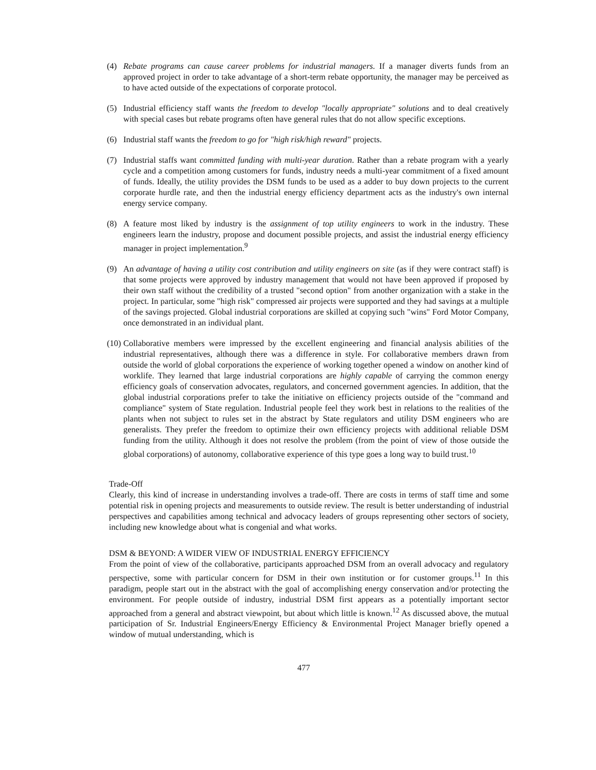(4) Rebate programs can cause career problems for industrial managers. If a manager diverts funds from an approved project in order to take advantage of a short-term rebate opportunity, the manager may be perceived as to have acted outside of the expectations of corporate protocol.
(5) Industrial efficiency staff wants the freedom to develop "locally appropriate" solutions and to deal creatively with special cases but rebate programs often have general rules that do not allow specific exceptions.
(6) Industrial staff wants the freedom to go for "high risk/high reward" projects.
(7) Industrial staffs want committed funding with multi-year duration. Rather than a rebate program with a yearly cycle and a competition among customers for funds, industry needs a multi-year commitment of a fixed amount of funds. Ideally, the utility provides the DSM funds to be used as a adder to buy down projects to the current corporate hurdle rate, and then the industrial energy efficiency department acts as the industry's own internal energy service company.
(8) A feature most liked by industry is the assignment of top utility engineers to work in the industry. These engineers learn the industry, propose and document possible projects, and assist the industrial energy efficiency manager in project implementation.<sup>9</sup>
(9) An advantage of having a utility cost contribution and utility engineers on site (as if they were contract staff) is that some projects were approved by industry management that would not have been approved if proposed by their own staff without the credibility of a trusted "second option" from another organization with a stake in the project. In particular, some "high risk" compressed air projects were supported and they had savings at a multiple of the savings projected. Global industrial corporations are skilled at copying such "wins" Ford Motor Company, once demonstrated in an individual plant.
(10)
Collaborative members were impressed by the excellent engineering and financial analysis abilities of the industrial representatives, although there was a difference in style. For collaborative members drawn from outside the world of global corporations the experience of working together opened a window on another kind of worklife. They learned that large industrial corporations are highly capable of carrying the common energy efficiency goals of conservation advocates, regulators, and concerned government agencies. In addition, that the global industrial corporations prefer to take the initiative on efficiency projects outside of the "command and compliance" system of State regulation. Industrial people feel they work best in relations to the realities of the plants when not subject to rules set in the abstract by State regulators and utility DSM engineers who are generalists. They prefer the freedom to optimize their own efficiency projects with additional reliable DSM funding from the utility. Although it does not resolve the problem (from the point of view of those outside the global corporations) of autonomy, collaborative experience of this type goes a long way to build trust.<sup>10</sup>
Trade-Off
Clearly, this kind of increase in understanding involves a trade-off. There are costs in terms of staff time and some potential risk in opening projects and measurements to outside review. The result is better understanding of industrial perspectives and capabilities among technical and advocacy leaders of groups representing other sectors of society, including new knowledge about what is congenial and what works.
DSM & BEYOND: A WIDER VIEW OF INDUSTRIAL ENERGY EFFICIENCY
From the point of view of the collaborative, participants approached DSM from an overall advocacy and regulatory perspective, some with particular concern for DSM in their own institution or for customer groups.<sup>11</sup> In this paradigm, people start out in the abstract with the goal of accomplishing energy conservation and/or protecting the environment. For people outside of industry, industrial DSM first appears as a potentially important sector approached from a general and abstract viewpoint, but about which little is known.<sup>12</sup> As discussed above, the mutual participation of Sr. Industrial Engineers/Energy Efficiency & Environmental Project Manager briefly opened a window of mutual understanding, which is
477